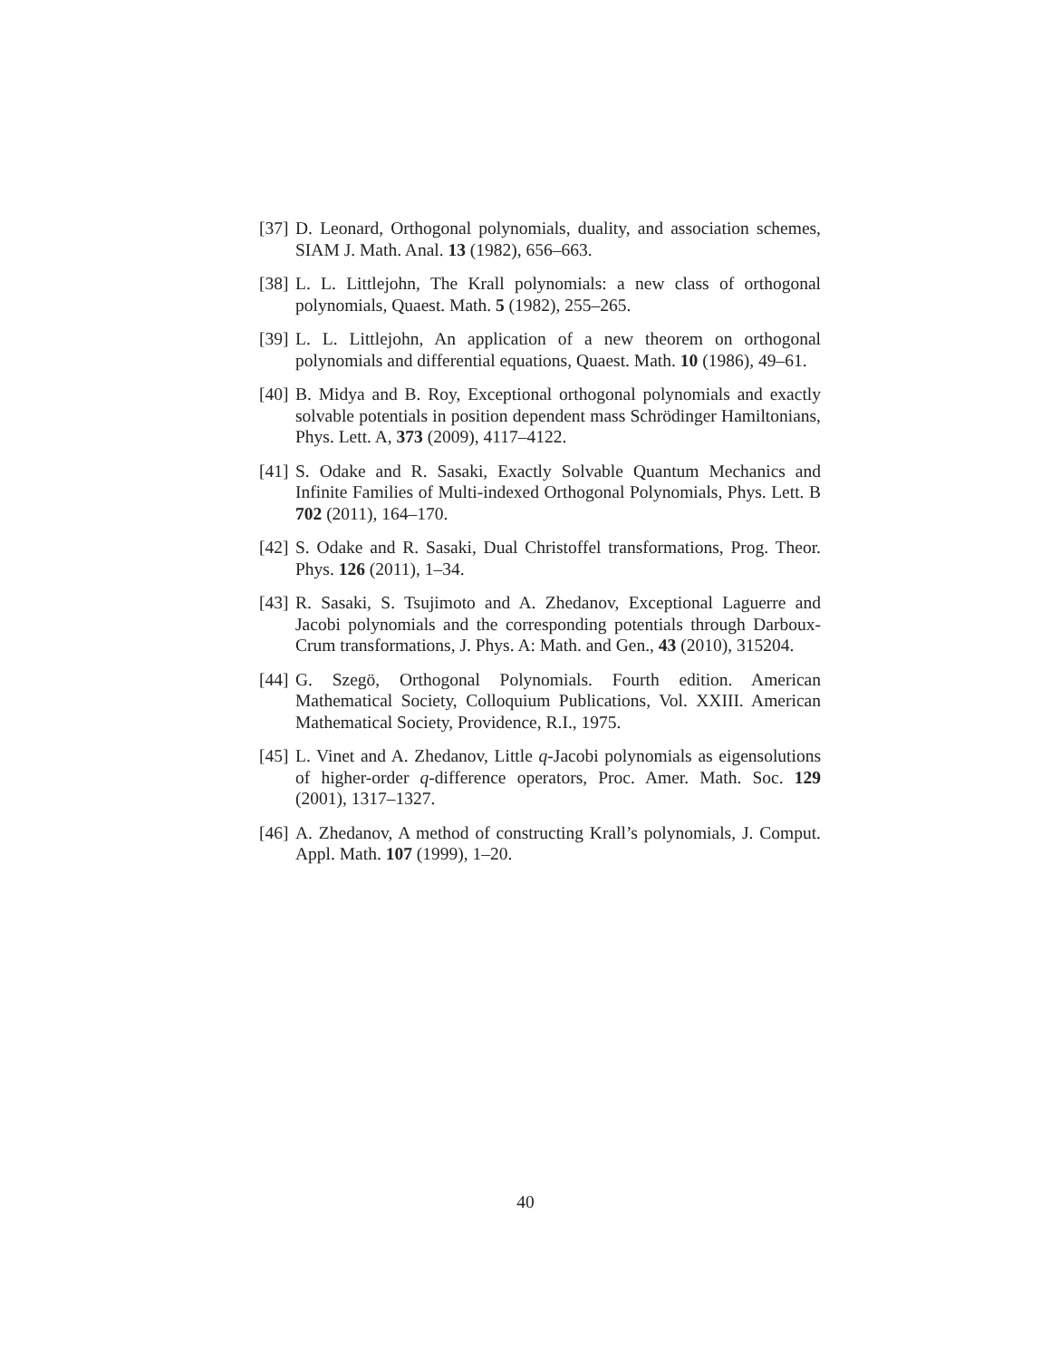[37] D. Leonard, Orthogonal polynomials, duality, and association schemes, SIAM J. Math. Anal. 13 (1982), 656–663.
[38] L. L. Littlejohn, The Krall polynomials: a new class of orthogonal polynomials, Quaest. Math. 5 (1982), 255–265.
[39] L. L. Littlejohn, An application of a new theorem on orthogonal polynomials and differential equations, Quaest. Math. 10 (1986), 49–61.
[40] B. Midya and B. Roy, Exceptional orthogonal polynomials and exactly solvable potentials in position dependent mass Schrödinger Hamiltonians, Phys. Lett. A, 373 (2009), 4117–4122.
[41] S. Odake and R. Sasaki, Exactly Solvable Quantum Mechanics and Infinite Families of Multi-indexed Orthogonal Polynomials, Phys. Lett. B 702 (2011), 164–170.
[42] S. Odake and R. Sasaki, Dual Christoffel transformations, Prog. Theor. Phys. 126 (2011), 1–34.
[43] R. Sasaki, S. Tsujimoto and A. Zhedanov, Exceptional Laguerre and Jacobi polynomials and the corresponding potentials through Darboux-Crum transformations, J. Phys. A: Math. and Gen., 43 (2010), 315204.
[44] G. Szegö, Orthogonal Polynomials. Fourth edition. American Mathematical Society, Colloquium Publications, Vol. XXIII. American Mathematical Society, Providence, R.I., 1975.
[45] L. Vinet and A. Zhedanov, Little q-Jacobi polynomials as eigensolutions of higher-order q-difference operators, Proc. Amer. Math. Soc. 129 (2001), 1317–1327.
[46] A. Zhedanov, A method of constructing Krall’s polynomials, J. Comput. Appl. Math. 107 (1999), 1–20.
40